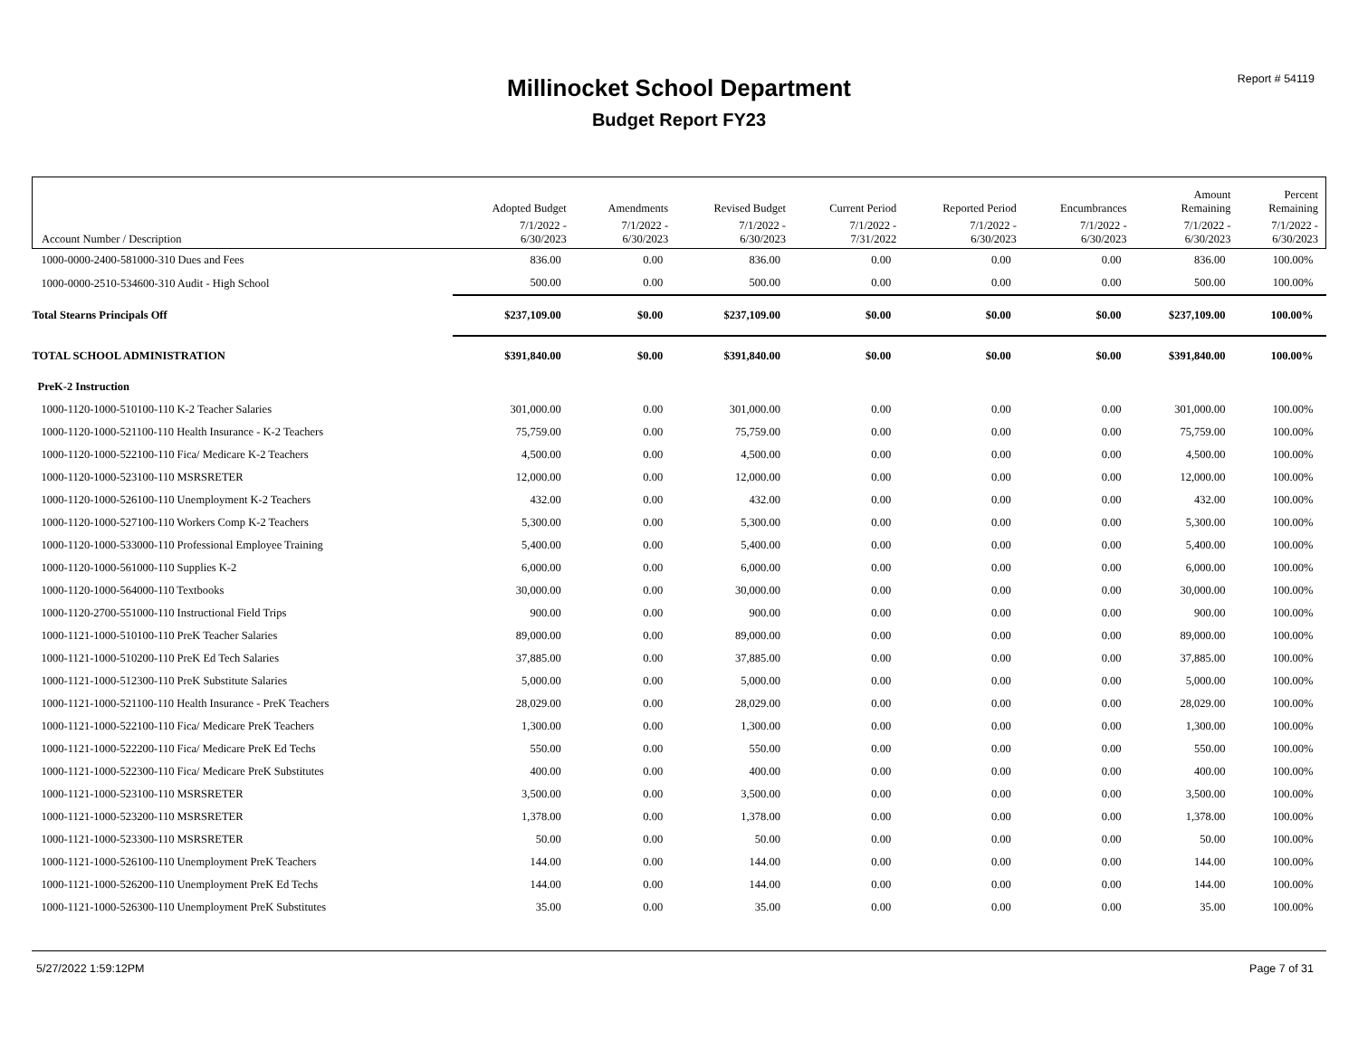Report # 54119
Millinocket School Department
Budget Report FY23
| | Adopted Budget | Amendments | Revised Budget | Current Period | Reported Period | Encumbrances | Amount Remaining | Percent Remaining |
| --- | --- | --- | --- | --- | --- | --- | --- | --- |
| Account Number / Description | 7/1/2022 - 6/30/2023 | 7/1/2022 - 6/30/2023 | 7/1/2022 - 6/30/2023 | 7/1/2022 - 7/31/2022 | 7/1/2022 - 6/30/2023 | 7/1/2022 - 6/30/2023 | 7/1/2022 - 6/30/2023 | 7/1/2022 - 6/30/2023 |
| 1000-0000-2400-581000-310 Dues and Fees | 836.00 | 0.00 | 836.00 | 0.00 | 0.00 | 0.00 | 836.00 | 100.00% |
| 1000-0000-2510-534600-310 Audit - High School | 500.00 | 0.00 | 500.00 | 0.00 | 0.00 | 0.00 | 500.00 | 100.00% |
| Total Stearns Principals Off | $237,109.00 | $0.00 | $237,109.00 | $0.00 | $0.00 | $0.00 | $237,109.00 | 100.00% |
| TOTAL SCHOOL ADMINISTRATION | $391,840.00 | $0.00 | $391,840.00 | $0.00 | $0.00 | $0.00 | $391,840.00 | 100.00% |
| PreK-2 Instruction | | | | | | | | |
| 1000-1120-1000-510100-110 K-2 Teacher Salaries | 301,000.00 | 0.00 | 301,000.00 | 0.00 | 0.00 | 0.00 | 301,000.00 | 100.00% |
| 1000-1120-1000-521100-110 Health Insurance - K-2 Teachers | 75,759.00 | 0.00 | 75,759.00 | 0.00 | 0.00 | 0.00 | 75,759.00 | 100.00% |
| 1000-1120-1000-522100-110 Fica/ Medicare K-2 Teachers | 4,500.00 | 0.00 | 4,500.00 | 0.00 | 0.00 | 0.00 | 4,500.00 | 100.00% |
| 1000-1120-1000-523100-110 MSRSRETER | 12,000.00 | 0.00 | 12,000.00 | 0.00 | 0.00 | 0.00 | 12,000.00 | 100.00% |
| 1000-1120-1000-526100-110 Unemployment K-2 Teachers | 432.00 | 0.00 | 432.00 | 0.00 | 0.00 | 0.00 | 432.00 | 100.00% |
| 1000-1120-1000-527100-110 Workers Comp K-2 Teachers | 5,300.00 | 0.00 | 5,300.00 | 0.00 | 0.00 | 0.00 | 5,300.00 | 100.00% |
| 1000-1120-1000-533000-110 Professional Employee Training | 5,400.00 | 0.00 | 5,400.00 | 0.00 | 0.00 | 0.00 | 5,400.00 | 100.00% |
| 1000-1120-1000-561000-110 Supplies K-2 | 6,000.00 | 0.00 | 6,000.00 | 0.00 | 0.00 | 0.00 | 6,000.00 | 100.00% |
| 1000-1120-1000-564000-110 Textbooks | 30,000.00 | 0.00 | 30,000.00 | 0.00 | 0.00 | 0.00 | 30,000.00 | 100.00% |
| 1000-1120-2700-551000-110 Instructional Field Trips | 900.00 | 0.00 | 900.00 | 0.00 | 0.00 | 0.00 | 900.00 | 100.00% |
| 1000-1121-1000-510100-110 PreK Teacher Salaries | 89,000.00 | 0.00 | 89,000.00 | 0.00 | 0.00 | 0.00 | 89,000.00 | 100.00% |
| 1000-1121-1000-510200-110 PreK Ed Tech Salaries | 37,885.00 | 0.00 | 37,885.00 | 0.00 | 0.00 | 0.00 | 37,885.00 | 100.00% |
| 1000-1121-1000-512300-110 PreK Substitute Salaries | 5,000.00 | 0.00 | 5,000.00 | 0.00 | 0.00 | 0.00 | 5,000.00 | 100.00% |
| 1000-1121-1000-521100-110 Health Insurance - PreK Teachers | 28,029.00 | 0.00 | 28,029.00 | 0.00 | 0.00 | 0.00 | 28,029.00 | 100.00% |
| 1000-1121-1000-522100-110 Fica/ Medicare PreK Teachers | 1,300.00 | 0.00 | 1,300.00 | 0.00 | 0.00 | 0.00 | 1,300.00 | 100.00% |
| 1000-1121-1000-522200-110 Fica/ Medicare PreK Ed Techs | 550.00 | 0.00 | 550.00 | 0.00 | 0.00 | 0.00 | 550.00 | 100.00% |
| 1000-1121-1000-522300-110 Fica/ Medicare PreK Substitutes | 400.00 | 0.00 | 400.00 | 0.00 | 0.00 | 0.00 | 400.00 | 100.00% |
| 1000-1121-1000-523100-110 MSRSRETER | 3,500.00 | 0.00 | 3,500.00 | 0.00 | 0.00 | 0.00 | 3,500.00 | 100.00% |
| 1000-1121-1000-523200-110 MSRSRETER | 1,378.00 | 0.00 | 1,378.00 | 0.00 | 0.00 | 0.00 | 1,378.00 | 100.00% |
| 1000-1121-1000-523300-110 MSRSRETER | 50.00 | 0.00 | 50.00 | 0.00 | 0.00 | 0.00 | 50.00 | 100.00% |
| 1000-1121-1000-526100-110 Unemployment PreK Teachers | 144.00 | 0.00 | 144.00 | 0.00 | 0.00 | 0.00 | 144.00 | 100.00% |
| 1000-1121-1000-526200-110 Unemployment PreK Ed Techs | 144.00 | 0.00 | 144.00 | 0.00 | 0.00 | 0.00 | 144.00 | 100.00% |
| 1000-1121-1000-526300-110 Unemployment PreK Substitutes | 35.00 | 0.00 | 35.00 | 0.00 | 0.00 | 0.00 | 35.00 | 100.00% |
5/27/2022 1:59:12PM Page 7 of 31